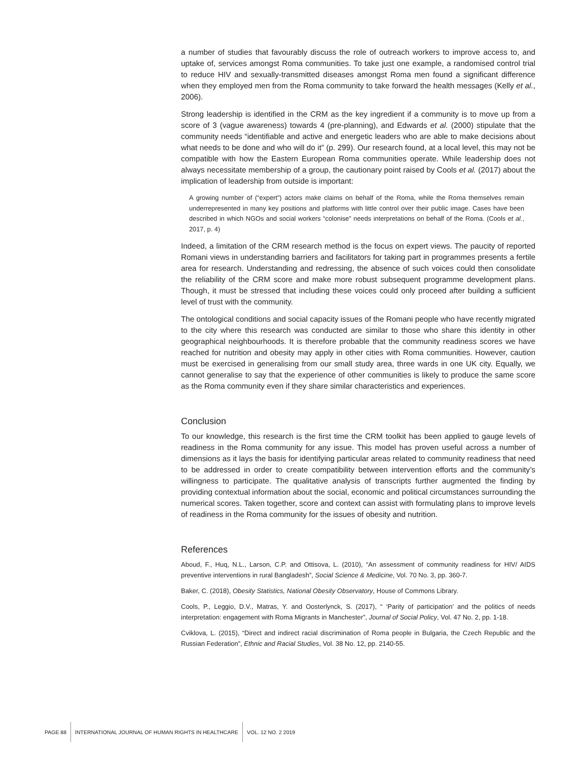a number of studies that favourably discuss the role of outreach workers to improve access to, and uptake of, services amongst Roma communities. To take just one example, a randomised control trial to reduce HIV and sexually-transmitted diseases amongst Roma men found a significant difference when they employed men from the Roma community to take forward the health messages (Kelly et al., 2006).
Strong leadership is identified in the CRM as the key ingredient if a community is to move up from a score of 3 (vague awareness) towards 4 (pre-planning), and Edwards et al. (2000) stipulate that the community needs “identifiable and active and energetic leaders who are able to make decisions about what needs to be done and who will do it” (p. 299). Our research found, at a local level, this may not be compatible with how the Eastern European Roma communities operate. While leadership does not always necessitate membership of a group, the cautionary point raised by Cools et al. (2017) about the implication of leadership from outside is important:
A growing number of (“expert”) actors make claims on behalf of the Roma, while the Roma themselves remain underrepresented in many key positions and platforms with little control over their public image. Cases have been described in which NGOs and social workers “colonise” needs interpretations on behalf of the Roma. (Cools et al., 2017, p. 4)
Indeed, a limitation of the CRM research method is the focus on expert views. The paucity of reported Romani views in understanding barriers and facilitators for taking part in programmes presents a fertile area for research. Understanding and redressing, the absence of such voices could then consolidate the reliability of the CRM score and make more robust subsequent programme development plans. Though, it must be stressed that including these voices could only proceed after building a sufficient level of trust with the community.
The ontological conditions and social capacity issues of the Romani people who have recently migrated to the city where this research was conducted are similar to those who share this identity in other geographical neighbourhoods. It is therefore probable that the community readiness scores we have reached for nutrition and obesity may apply in other cities with Roma communities. However, caution must be exercised in generalising from our small study area, three wards in one UK city. Equally, we cannot generalise to say that the experience of other communities is likely to produce the same score as the Roma community even if they share similar characteristics and experiences.
Conclusion
To our knowledge, this research is the first time the CRM toolkit has been applied to gauge levels of readiness in the Roma community for any issue. This model has proven useful across a number of dimensions as it lays the basis for identifying particular areas related to community readiness that need to be addressed in order to create compatibility between intervention efforts and the community’s willingness to participate. The qualitative analysis of transcripts further augmented the finding by providing contextual information about the social, economic and political circumstances surrounding the numerical scores. Taken together, score and context can assist with formulating plans to improve levels of readiness in the Roma community for the issues of obesity and nutrition.
References
Aboud, F., Huq, N.L., Larson, C.P. and Ottisova, L. (2010), “An assessment of community readiness for HIV/ AIDS preventive interventions in rural Bangladesh”, Social Science & Medicine, Vol. 70 No. 3, pp. 360-7.
Baker, C. (2018), Obesity Statistics, National Obesity Observatory, House of Commons Library.
Cools, P., Leggio, D.V., Matras, Y. and Oosterlynck, S. (2017), “ ‘Parity of participation’ and the politics of needs interpretation: engagement with Roma Migrants in Manchester”, Journal of Social Policy, Vol. 47 No. 2, pp. 1-18.
Cviklova, L. (2015), “Direct and indirect racial discrimination of Roma people in Bulgaria, the Czech Republic and the Russian Federation”, Ethnic and Racial Studies, Vol. 38 No. 12, pp. 2140-55.
PAGE 88
INTERNATIONAL JOURNAL OF HUMAN RIGHTS IN HEALTHCARE
VOL. 12 NO. 2 2019